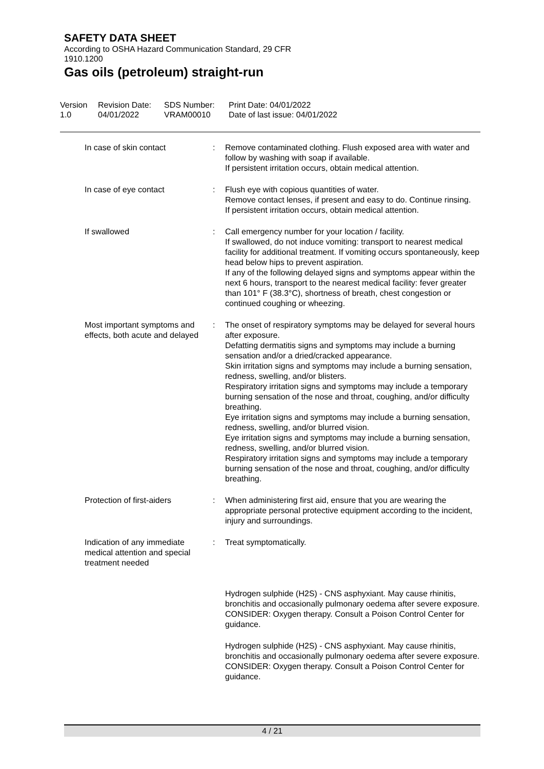SAFETY DATA SHEET
According to OSHA Hazard Communication Standard, 29 CFR
1910.1200
Gas oils (petroleum) straight-run
Version
1.0
Revision Date:
04/01/2022
SDS Number:
VRAM00010
Print Date: 04/01/2022
Date of last issue: 04/01/2022
| In case of skin contact | : | Remove contaminated clothing. Flush exposed area with water and follow by washing with soap if available. If persistent irritation occurs, obtain medical attention. |
| In case of eye contact | : | Flush eye with copious quantities of water. Remove contact lenses, if present and easy to do. Continue rinsing. If persistent irritation occurs, obtain medical attention. |
| If swallowed | : | Call emergency number for your location / facility. If swallowed, do not induce vomiting: transport to nearest medical facility for additional treatment. If vomiting occurs spontaneously, keep head below hips to prevent aspiration. If any of the following delayed signs and symptoms appear within the next 6 hours, transport to the nearest medical facility: fever greater than 101° F (38.3°C), shortness of breath, chest congestion or continued coughing or wheezing. |
| Most important symptoms and effects, both acute and delayed | : | The onset of respiratory symptoms may be delayed for several hours after exposure. Defatting dermatitis signs and symptoms may include a burning sensation and/or a dried/cracked appearance. Skin irritation signs and symptoms may include a burning sensation, redness, swelling, and/or blisters. Respiratory irritation signs and symptoms may include a temporary burning sensation of the nose and throat, coughing, and/or difficulty breathing. Eye irritation signs and symptoms may include a burning sensation, redness, swelling, and/or blurred vision. Eye irritation signs and symptoms may include a burning sensation, redness, swelling, and/or blurred vision. Respiratory irritation signs and symptoms may include a temporary burning sensation of the nose and throat, coughing, and/or difficulty breathing. |
| Protection of first-aiders | : | When administering first aid, ensure that you are wearing the appropriate personal protective equipment according to the incident, injury and surroundings. |
| Indication of any immediate medical attention and special treatment needed | : | Treat symptomatically. |
| | | Hydrogen sulphide (H2S) - CNS asphyxiant. May cause rhinitis, bronchitis and occasionally pulmonary oedema after severe exposure. CONSIDER: Oxygen therapy. Consult a Poison Control Center for guidance. |
| | | Hydrogen sulphide (H2S) - CNS asphyxiant. May cause rhinitis, bronchitis and occasionally pulmonary oedema after severe exposure. CONSIDER: Oxygen therapy. Consult a Poison Control Center for guidance. |
4 / 21